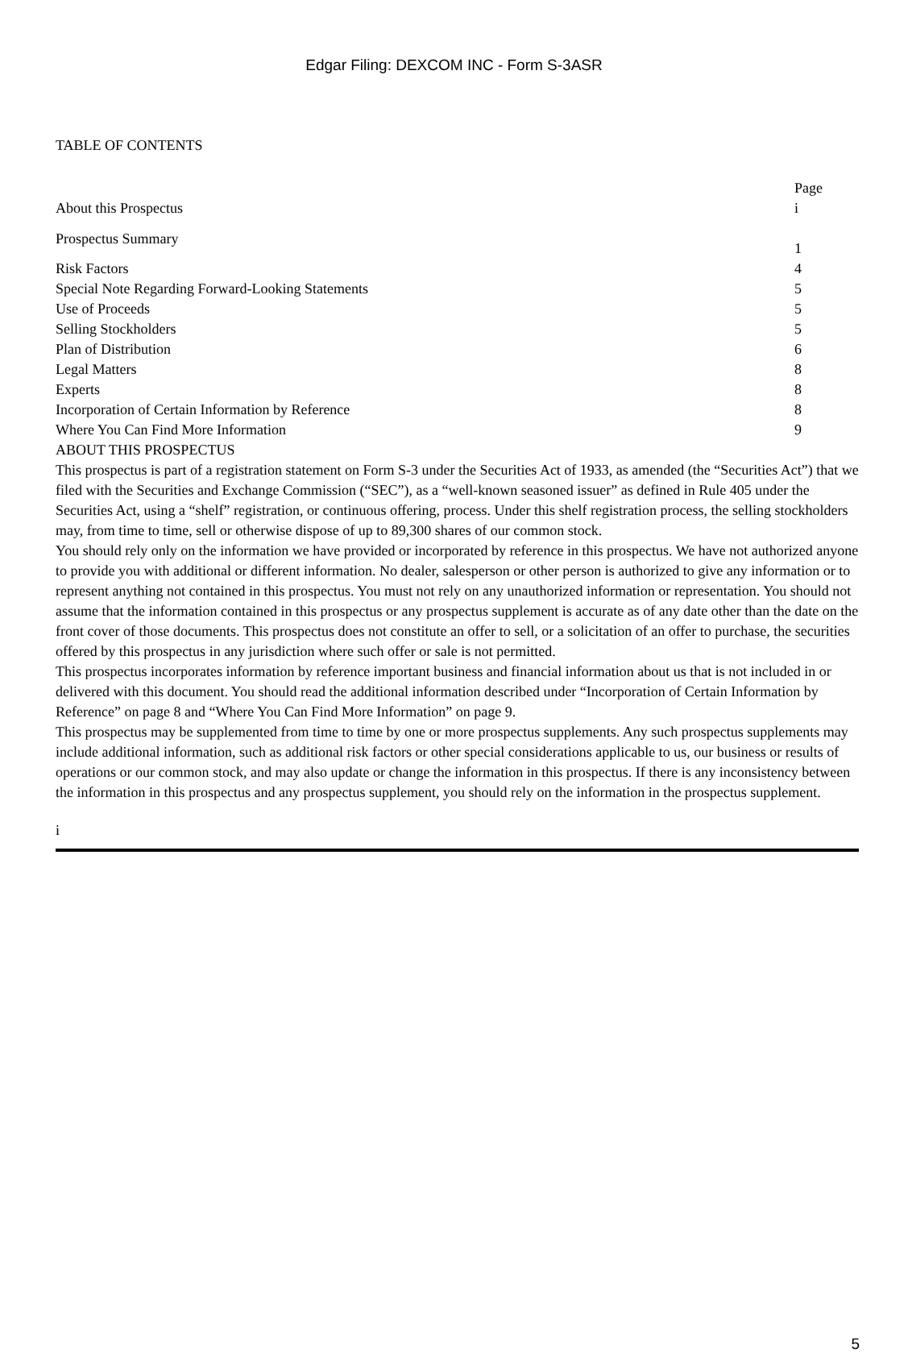Edgar Filing: DEXCOM INC - Form S-3ASR
TABLE OF CONTENTS
| | Page |
| About this Prospectus | i |
| Prospectus Summary | 1 |
| Risk Factors | 4 |
| Special Note Regarding Forward-Looking Statements | 5 |
| Use of Proceeds | 5 |
| Selling Stockholders | 5 |
| Plan of Distribution | 6 |
| Legal Matters | 8 |
| Experts | 8 |
| Incorporation of Certain Information by Reference | 8 |
| Where You Can Find More Information | 9 |
ABOUT THIS PROSPECTUS
This prospectus is part of a registration statement on Form S-3 under the Securities Act of 1933, as amended (the “Securities Act”) that we filed with the Securities and Exchange Commission (“SEC”), as a “well-known seasoned issuer” as defined in Rule 405 under the Securities Act, using a “shelf” registration, or continuous offering, process. Under this shelf registration process, the selling stockholders may, from time to time, sell or otherwise dispose of up to 89,300 shares of our common stock.
You should rely only on the information we have provided or incorporated by reference in this prospectus. We have not authorized anyone to provide you with additional or different information. No dealer, salesperson or other person is authorized to give any information or to represent anything not contained in this prospectus. You must not rely on any unauthorized information or representation. You should not assume that the information contained in this prospectus or any prospectus supplement is accurate as of any date other than the date on the front cover of those documents. This prospectus does not constitute an offer to sell, or a solicitation of an offer to purchase, the securities offered by this prospectus in any jurisdiction where such offer or sale is not permitted.
This prospectus incorporates information by reference important business and financial information about us that is not included in or delivered with this document. You should read the additional information described under “Incorporation of Certain Information by Reference” on page 8 and “Where You Can Find More Information” on page 9.
This prospectus may be supplemented from time to time by one or more prospectus supplements. Any such prospectus supplements may include additional information, such as additional risk factors or other special considerations applicable to us, our business or results of operations or our common stock, and may also update or change the information in this prospectus. If there is any inconsistency between the information in this prospectus and any prospectus supplement, you should rely on the information in the prospectus supplement.
i
5